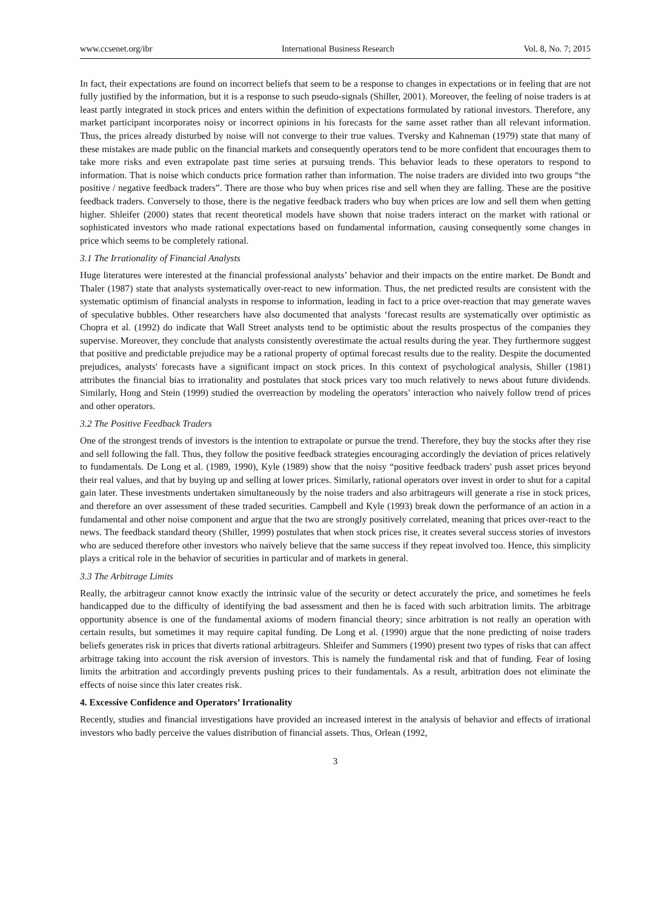www.ccsenet.org/ibr International Business Research Vol. 8, No. 7; 2015
In fact, their expectations are found on incorrect beliefs that seem to be a response to changes in expectations or in feeling that are not fully justified by the information, but it is a response to such pseudo-signals (Shiller, 2001). Moreover, the feeling of noise traders is at least partly integrated in stock prices and enters within the definition of expectations formulated by rational investors. Therefore, any market participant incorporates noisy or incorrect opinions in his forecasts for the same asset rather than all relevant information. Thus, the prices already disturbed by noise will not converge to their true values. Tversky and Kahneman (1979) state that many of these mistakes are made public on the financial markets and consequently operators tend to be more confident that encourages them to take more risks and even extrapolate past time series at pursuing trends. This behavior leads to these operators to respond to information. That is noise which conducts price formation rather than information. The noise traders are divided into two groups “the positive / negative feedback traders”. There are those who buy when prices rise and sell when they are falling. These are the positive feedback traders. Conversely to those, there is the negative feedback traders who buy when prices are low and sell them when getting higher. Shleifer (2000) states that recent theoretical models have shown that noise traders interact on the market with rational or sophisticated investors who made rational expectations based on fundamental information, causing consequently some changes in price which seems to be completely rational.
3.1 The Irrationality of Financial Analysts
Huge literatures were interested at the financial professional analysts’ behavior and their impacts on the entire market. De Bondt and Thaler (1987) state that analysts systematically over-react to new information. Thus, the net predicted results are consistent with the systematic optimism of financial analysts in response to information, leading in fact to a price over-reaction that may generate waves of speculative bubbles. Other researchers have also documented that analysts ‘forecast results are systematically over optimistic as Chopra et al. (1992) do indicate that Wall Street analysts tend to be optimistic about the results prospectus of the companies they supervise. Moreover, they conclude that analysts consistently overestimate the actual results during the year. They furthermore suggest that positive and predictable prejudice may be a rational property of optimal forecast results due to the reality. Despite the documented prejudices, analysts' forecasts have a significant impact on stock prices. In this context of psychological analysis, Shiller (1981) attributes the financial bias to irrationality and postulates that stock prices vary too much relatively to news about future dividends. Similarly, Hong and Stein (1999) studied the overreaction by modeling the operators’ interaction who naively follow trend of prices and other operators.
3.2 The Positive Feedback Traders
One of the strongest trends of investors is the intention to extrapolate or pursue the trend. Therefore, they buy the stocks after they rise and sell following the fall. Thus, they follow the positive feedback strategies encouraging accordingly the deviation of prices relatively to fundamentals. De Long et al. (1989, 1990), Kyle (1989) show that the noisy “positive feedback traders' push asset prices beyond their real values, and that by buying up and selling at lower prices. Similarly, rational operators over invest in order to shut for a capital gain later. These investments undertaken simultaneously by the noise traders and also arbitrageurs will generate a rise in stock prices, and therefore an over assessment of these traded securities. Campbell and Kyle (1993) break down the performance of an action in a fundamental and other noise component and argue that the two are strongly positively correlated, meaning that prices over-react to the news. The feedback standard theory (Shiller, 1999) postulates that when stock prices rise, it creates several success stories of investors who are seduced therefore other investors who naively believe that the same success if they repeat involved too. Hence, this simplicity plays a critical role in the behavior of securities in particular and of markets in general.
3.3 The Arbitrage Limits
Really, the arbitrageur cannot know exactly the intrinsic value of the security or detect accurately the price, and sometimes he feels handicapped due to the difficulty of identifying the bad assessment and then he is faced with such arbitration limits. The arbitrage opportunity absence is one of the fundamental axioms of modern financial theory; since arbitration is not really an operation with certain results, but sometimes it may require capital funding. De Long et al. (1990) argue that the none predicting of noise traders beliefs generates risk in prices that diverts rational arbitrageurs. Shleifer and Summers (1990) present two types of risks that can affect arbitrage taking into account the risk aversion of investors. This is namely the fundamental risk and that of funding. Fear of losing limits the arbitration and accordingly prevents pushing prices to their fundamentals. As a result, arbitration does not eliminate the effects of noise since this later creates risk.
4. Excessive Confidence and Operators’ Irrationality
Recently, studies and financial investigations have provided an increased interest in the analysis of behavior and effects of irrational investors who badly perceive the values distribution of financial assets. Thus, Orlean (1992,
3